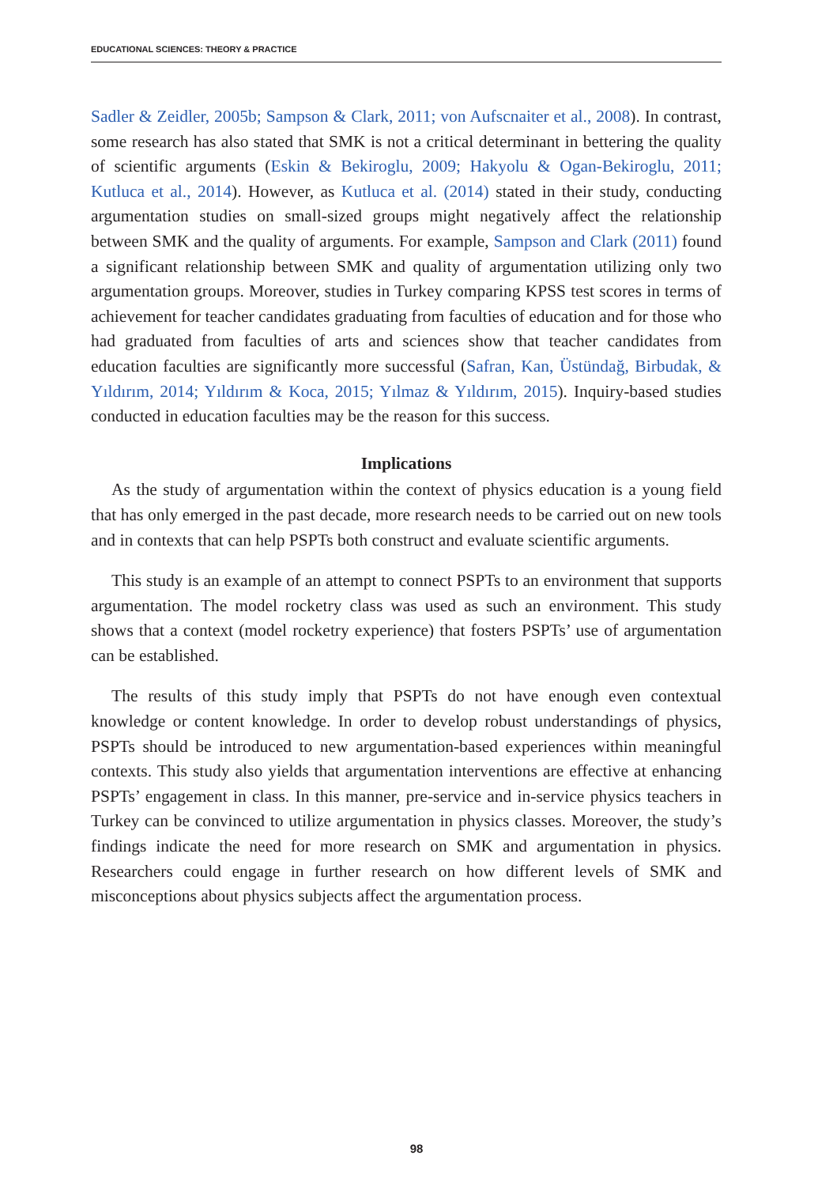EDUCATIONAL SCIENCES: THEORY & PRACTICE
Sadler & Zeidler, 2005b; Sampson & Clark, 2011; von Aufscnaiter et al., 2008). In contrast, some research has also stated that SMK is not a critical determinant in bettering the quality of scientific arguments (Eskin & Bekiroglu, 2009; Hakyolu & Ogan-Bekiroglu, 2011; Kutluca et al., 2014). However, as Kutluca et al. (2014) stated in their study, conducting argumentation studies on small-sized groups might negatively affect the relationship between SMK and the quality of arguments. For example, Sampson and Clark (2011) found a significant relationship between SMK and quality of argumentation utilizing only two argumentation groups. Moreover, studies in Turkey comparing KPSS test scores in terms of achievement for teacher candidates graduating from faculties of education and for those who had graduated from faculties of arts and sciences show that teacher candidates from education faculties are significantly more successful (Safran, Kan, Üstündağ, Birbudak, & Yıldırım, 2014; Yıldırım & Koca, 2015; Yılmaz & Yıldırım, 2015). Inquiry-based studies conducted in education faculties may be the reason for this success.
Implications
As the study of argumentation within the context of physics education is a young field that has only emerged in the past decade, more research needs to be carried out on new tools and in contexts that can help PSPTs both construct and evaluate scientific arguments.
This study is an example of an attempt to connect PSPTs to an environment that supports argumentation. The model rocketry class was used as such an environment. This study shows that a context (model rocketry experience) that fosters PSPTs’ use of argumentation can be established.
The results of this study imply that PSPTs do not have enough even contextual knowledge or content knowledge. In order to develop robust understandings of physics, PSPTs should be introduced to new argumentation-based experiences within meaningful contexts. This study also yields that argumentation interventions are effective at enhancing PSPTs’ engagement in class. In this manner, pre-service and in-service physics teachers in Turkey can be convinced to utilize argumentation in physics classes. Moreover, the study’s findings indicate the need for more research on SMK and argumentation in physics. Researchers could engage in further research on how different levels of SMK and misconceptions about physics subjects affect the argumentation process.
98